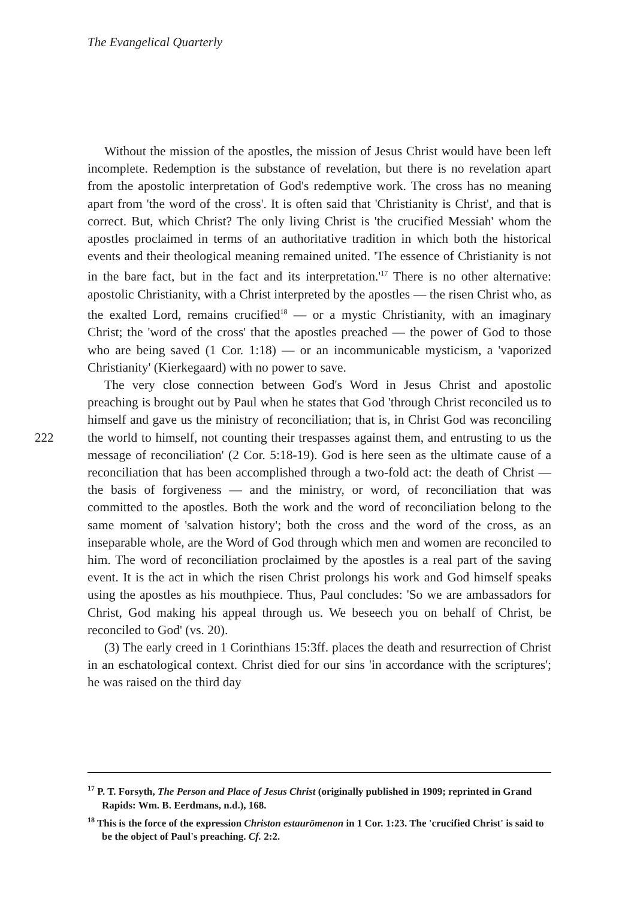The Evangelical Quarterly
Without the mission of the apostles, the mission of Jesus Christ would have been left incomplete. Redemption is the substance of revelation, but there is no revelation apart from the apostolic interpretation of God's redemptive work. The cross has no meaning apart from 'the word of the cross'. It is often said that 'Christianity is Christ', and that is correct. But, which Christ? The only living Christ is 'the crucified Messiah' whom the apostles proclaimed in terms of an authoritative tradition in which both the historical events and their theological meaning remained united. 'The essence of Christianity is not in the bare fact, but in the fact and its interpretation.'<sup>17</sup> There is no other alternative: apostolic Christianity, with a Christ interpreted by the apostles — the risen Christ who, as the exalted Lord, remains crucified<sup>18</sup> — or a mystic Christianity, with an imaginary Christ; the 'word of the cross' that the apostles preached — the power of God to those who are being saved (1 Cor. 1:18) — or an incommunicable mysticism, a 'vaporized Christianity' (Kierkegaard) with no power to save.
The very close connection between God's Word in Jesus Christ and apostolic preaching is brought out by Paul when he states that God 'through Christ reconciled us to himself and gave us the ministry of reconciliation; that is, in Christ God was reconciling the world to himself, not counting their trespasses against them, and entrusting to us the message of reconciliation' (2 Cor. 5:18-19). God is here seen as the ultimate cause of a reconciliation that has been accomplished through a two-fold act: the death of Christ — the basis of forgiveness — and the ministry, or word, of reconciliation that was committed to the apostles. Both the work and the word of reconciliation belong to the same moment of 'salvation history'; both the cross and the word of the cross, as an inseparable whole, are the Word of God through which men and women are reconciled to him. The word of reconciliation proclaimed by the apostles is a real part of the saving event. It is the act in which the risen Christ prolongs his work and God himself speaks using the apostles as his mouthpiece. Thus, Paul concludes: 'So we are ambassadors for Christ, God making his appeal through us. We beseech you on behalf of Christ, be reconciled to God' (vs. 20).
(3) The early creed in 1 Corinthians 15:3ff. places the death and resurrection of Christ in an eschatological context. Christ died for our sins 'in accordance with the scriptures'; he was raised on the third day
222
<sup>17</sup> P. T. Forsyth, The Person and Place of Jesus Christ (originally published in 1909; reprinted in Grand Rapids: Wm. B. Eerdmans, n.d.), 168.
<sup>18</sup> This is the force of the expression Christon estaurōmenon in 1 Cor. 1:23. The 'crucified Christ' is said to be the object of Paul's preaching. Cf. 2:2.